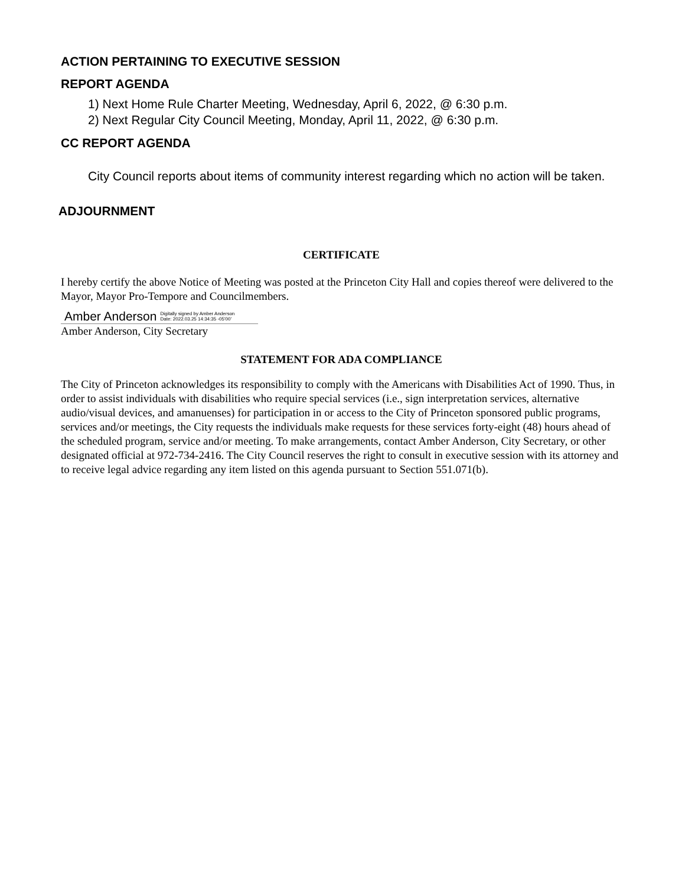ACTION PERTAINING TO EXECUTIVE SESSION
REPORT AGENDA
1) Next Home Rule Charter Meeting, Wednesday, April 6, 2022, @ 6:30 p.m.
2) Next Regular City Council Meeting, Monday, April 11, 2022, @ 6:30 p.m.
CC REPORT AGENDA
City Council reports about items of community interest regarding which no action will be taken.
ADJOURNMENT
CERTIFICATE
I hereby certify the above Notice of Meeting was posted at the Princeton City Hall and copies thereof were delivered to the Mayor, Mayor Pro-Tempore and Councilmembers.
Amber Anderson Digitally signed by Amber Anderson
Date: 2022.03.25 14:34:35 -05'00'
Amber Anderson, City Secretary
STATEMENT FOR ADA COMPLIANCE
The City of Princeton acknowledges its responsibility to comply with the Americans with Disabilities Act of 1990. Thus, in order to assist individuals with disabilities who require special services (i.e., sign interpretation services, alternative audio/visual devices, and amanuenses) for participation in or access to the City of Princeton sponsored public programs, services and/or meetings, the City requests the individuals make requests for these services forty-eight (48) hours ahead of the scheduled program, service and/or meeting. To make arrangements, contact Amber Anderson, City Secretary, or other designated official at 972-734-2416. The City Council reserves the right to consult in executive session with its attorney and to receive legal advice regarding any item listed on this agenda pursuant to Section 551.071(b).